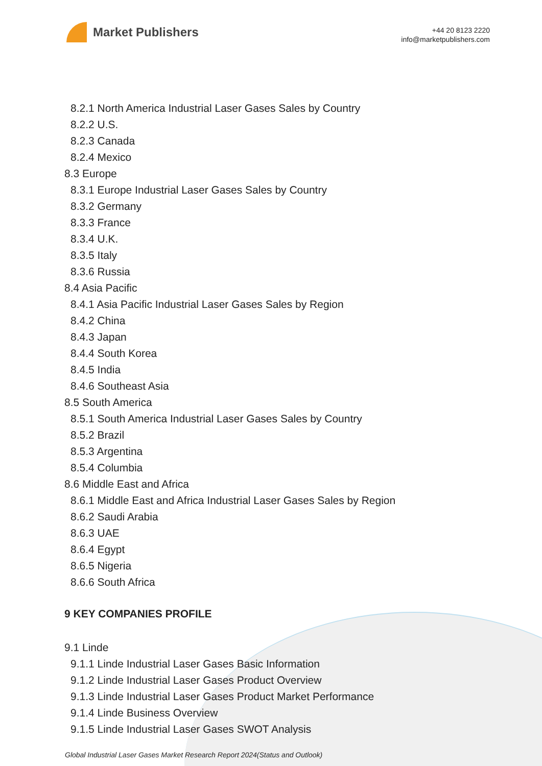Market Publishers
+44 20 8123 2220
info@marketpublishers.com
8.2.1 North America Industrial Laser Gases Sales by Country
8.2.2 U.S.
8.2.3 Canada
8.2.4 Mexico
8.3 Europe
8.3.1 Europe Industrial Laser Gases Sales by Country
8.3.2 Germany
8.3.3 France
8.3.4 U.K.
8.3.5 Italy
8.3.6 Russia
8.4 Asia Pacific
8.4.1 Asia Pacific Industrial Laser Gases Sales by Region
8.4.2 China
8.4.3 Japan
8.4.4 South Korea
8.4.5 India
8.4.6 Southeast Asia
8.5 South America
8.5.1 South America Industrial Laser Gases Sales by Country
8.5.2 Brazil
8.5.3 Argentina
8.5.4 Columbia
8.6 Middle East and Africa
8.6.1 Middle East and Africa Industrial Laser Gases Sales by Region
8.6.2 Saudi Arabia
8.6.3 UAE
8.6.4 Egypt
8.6.5 Nigeria
8.6.6 South Africa
9 KEY COMPANIES PROFILE
9.1 Linde
9.1.1 Linde Industrial Laser Gases Basic Information
9.1.2 Linde Industrial Laser Gases Product Overview
9.1.3 Linde Industrial Laser Gases Product Market Performance
9.1.4 Linde Business Overview
9.1.5 Linde Industrial Laser Gases SWOT Analysis
Global Industrial Laser Gases Market Research Report 2024(Status and Outlook)